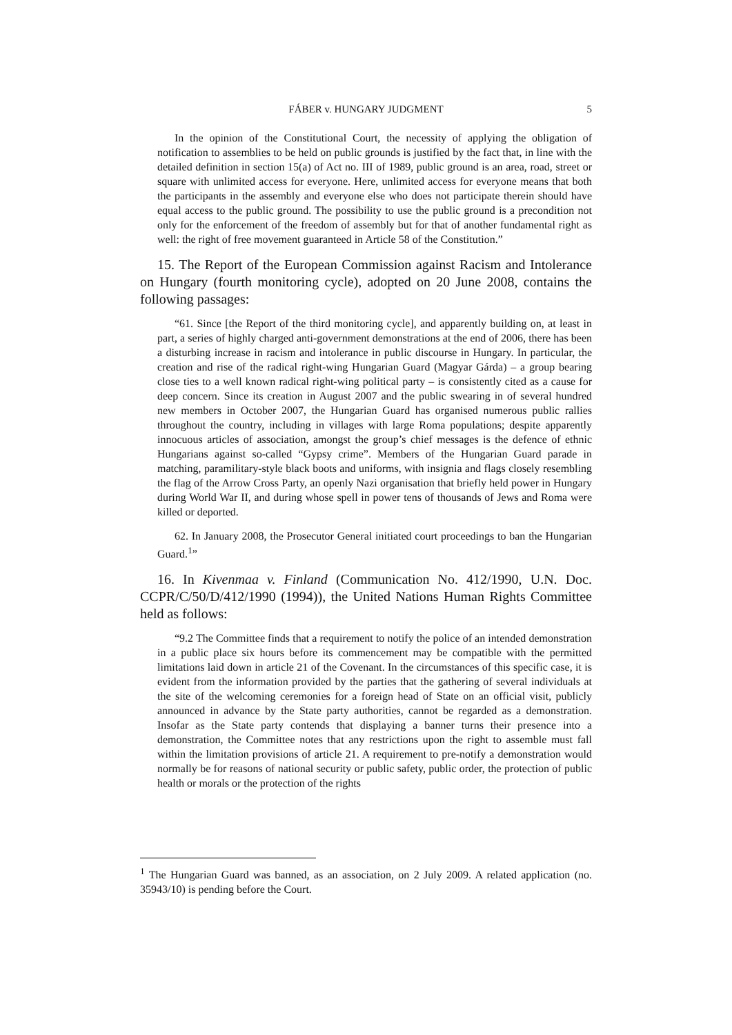FÁBER v. HUNGARY JUDGMENT 5
In the opinion of the Constitutional Court, the necessity of applying the obligation of notification to assemblies to be held on public grounds is justified by the fact that, in line with the detailed definition in section 15(a) of Act no. III of 1989, public ground is an area, road, street or square with unlimited access for everyone. Here, unlimited access for everyone means that both the participants in the assembly and everyone else who does not participate therein should have equal access to the public ground. The possibility to use the public ground is a precondition not only for the enforcement of the freedom of assembly but for that of another fundamental right as well: the right of free movement guaranteed in Article 58 of the Constitution.”
15. The Report of the European Commission against Racism and Intolerance on Hungary (fourth monitoring cycle), adopted on 20 June 2008, contains the following passages:
“61. Since [the Report of the third monitoring cycle], and apparently building on, at least in part, a series of highly charged anti-government demonstrations at the end of 2006, there has been a disturbing increase in racism and intolerance in public discourse in Hungary. In particular, the creation and rise of the radical right-wing Hungarian Guard (Magyar Gárda) – a group bearing close ties to a well known radical right-wing political party – is consistently cited as a cause for deep concern. Since its creation in August 2007 and the public swearing in of several hundred new members in October 2007, the Hungarian Guard has organised numerous public rallies throughout the country, including in villages with large Roma populations; despite apparently innocuous articles of association, amongst the group’s chief messages is the defence of ethnic Hungarians against so-called “Gypsy crime”. Members of the Hungarian Guard parade in matching, paramilitary-style black boots and uniforms, with insignia and flags closely resembling the flag of the Arrow Cross Party, an openly Nazi organisation that briefly held power in Hungary during World War II, and during whose spell in power tens of thousands of Jews and Roma were killed or deported.
62. In January 2008, the Prosecutor General initiated court proceedings to ban the Hungarian Guard.<sup>1</sup>”
16. In Kivenmaa v. Finland (Communication No. 412/1990, U.N. Doc. CCPR/C/50/D/412/1990 (1994)), the United Nations Human Rights Committee held as follows:
“9.2 The Committee finds that a requirement to notify the police of an intended demonstration in a public place six hours before its commencement may be compatible with the permitted limitations laid down in article 21 of the Covenant. In the circumstances of this specific case, it is evident from the information provided by the parties that the gathering of several individuals at the site of the welcoming ceremonies for a foreign head of State on an official visit, publicly announced in advance by the State party authorities, cannot be regarded as a demonstration. Insofar as the State party contends that displaying a banner turns their presence into a demonstration, the Committee notes that any restrictions upon the right to assemble must fall within the limitation provisions of article 21. A requirement to pre-notify a demonstration would normally be for reasons of national security or public safety, public order, the protection of public health or morals or the protection of the rights
<sup>1</sup> The Hungarian Guard was banned, as an association, on 2 July 2009. A related application (no. 35943/10) is pending before the Court.